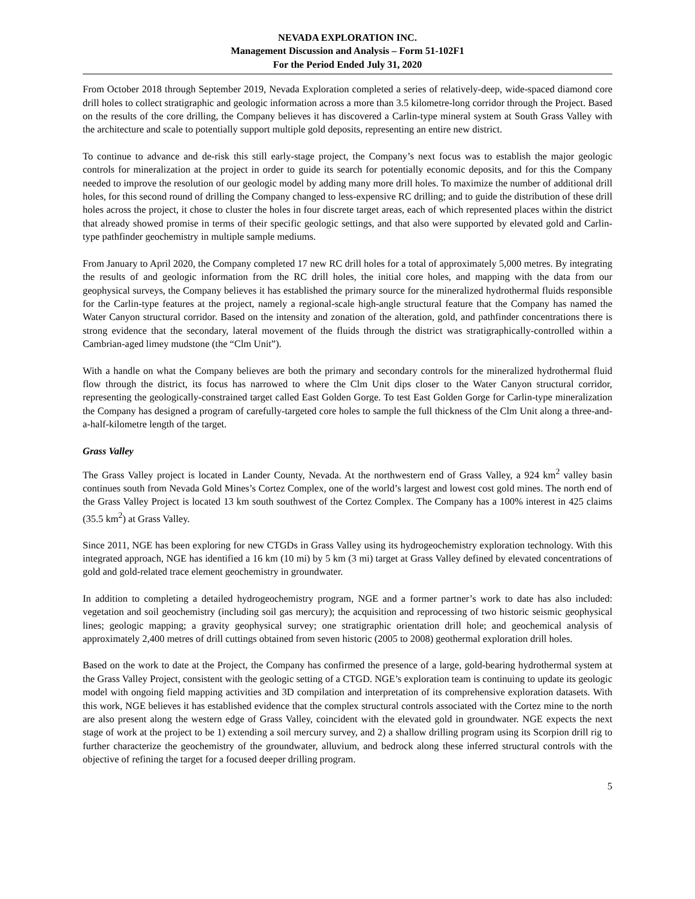NEVADA EXPLORATION INC.
Management Discussion and Analysis – Form 51-102F1
For the Period Ended July 31, 2020
From October 2018 through September 2019, Nevada Exploration completed a series of relatively-deep, wide-spaced diamond core drill holes to collect stratigraphic and geologic information across a more than 3.5 kilometre-long corridor through the Project. Based on the results of the core drilling, the Company believes it has discovered a Carlin-type mineral system at South Grass Valley with the architecture and scale to potentially support multiple gold deposits, representing an entire new district.
To continue to advance and de-risk this still early-stage project, the Company’s next focus was to establish the major geologic controls for mineralization at the project in order to guide its search for potentially economic deposits, and for this the Company needed to improve the resolution of our geologic model by adding many more drill holes. To maximize the number of additional drill holes, for this second round of drilling the Company changed to less-expensive RC drilling; and to guide the distribution of these drill holes across the project, it chose to cluster the holes in four discrete target areas, each of which represented places within the district that already showed promise in terms of their specific geologic settings, and that also were supported by elevated gold and Carlin-type pathfinder geochemistry in multiple sample mediums.
From January to April 2020, the Company completed 17 new RC drill holes for a total of approximately 5,000 metres. By integrating the results of and geologic information from the RC drill holes, the initial core holes, and mapping with the data from our geophysical surveys, the Company believes it has established the primary source for the mineralized hydrothermal fluids responsible for the Carlin-type features at the project, namely a regional-scale high-angle structural feature that the Company has named the Water Canyon structural corridor. Based on the intensity and zonation of the alteration, gold, and pathfinder concentrations there is strong evidence that the secondary, lateral movement of the fluids through the district was stratigraphically-controlled within a Cambrian-aged limey mudstone (the “Clm Unit”).
With a handle on what the Company believes are both the primary and secondary controls for the mineralized hydrothermal fluid flow through the district, its focus has narrowed to where the Clm Unit dips closer to the Water Canyon structural corridor, representing the geologically-constrained target called East Golden Gorge. To test East Golden Gorge for Carlin-type mineralization the Company has designed a program of carefully-targeted core holes to sample the full thickness of the Clm Unit along a three-and-a-half-kilometre length of the target.
Grass Valley
The Grass Valley project is located in Lander County, Nevada. At the northwestern end of Grass Valley, a 924 km<sup>2</sup> valley basin continues south from Nevada Gold Mines’s Cortez Complex, one of the world’s largest and lowest cost gold mines. The north end of the Grass Valley Project is located 13 km south southwest of the Cortez Complex. The Company has a 100% interest in 425 claims (35.5 km<sup>2</sup>) at Grass Valley.
Since 2011, NGE has been exploring for new CTGDs in Grass Valley using its hydrogeochemistry exploration technology. With this integrated approach, NGE has identified a 16 km (10 mi) by 5 km (3 mi) target at Grass Valley defined by elevated concentrations of gold and gold-related trace element geochemistry in groundwater.
In addition to completing a detailed hydrogeochemistry program, NGE and a former partner’s work to date has also included: vegetation and soil geochemistry (including soil gas mercury); the acquisition and reprocessing of two historic seismic geophysical lines; geologic mapping; a gravity geophysical survey; one stratigraphic orientation drill hole; and geochemical analysis of approximately 2,400 metres of drill cuttings obtained from seven historic (2005 to 2008) geothermal exploration drill holes.
Based on the work to date at the Project, the Company has confirmed the presence of a large, gold-bearing hydrothermal system at the Grass Valley Project, consistent with the geologic setting of a CTGD. NGE’s exploration team is continuing to update its geologic model with ongoing field mapping activities and 3D compilation and interpretation of its comprehensive exploration datasets. With this work, NGE believes it has established evidence that the complex structural controls associated with the Cortez mine to the north are also present along the western edge of Grass Valley, coincident with the elevated gold in groundwater. NGE expects the next stage of work at the project to be 1) extending a soil mercury survey, and 2) a shallow drilling program using its Scorpion drill rig to further characterize the geochemistry of the groundwater, alluvium, and bedrock along these inferred structural controls with the objective of refining the target for a focused deeper drilling program.
5